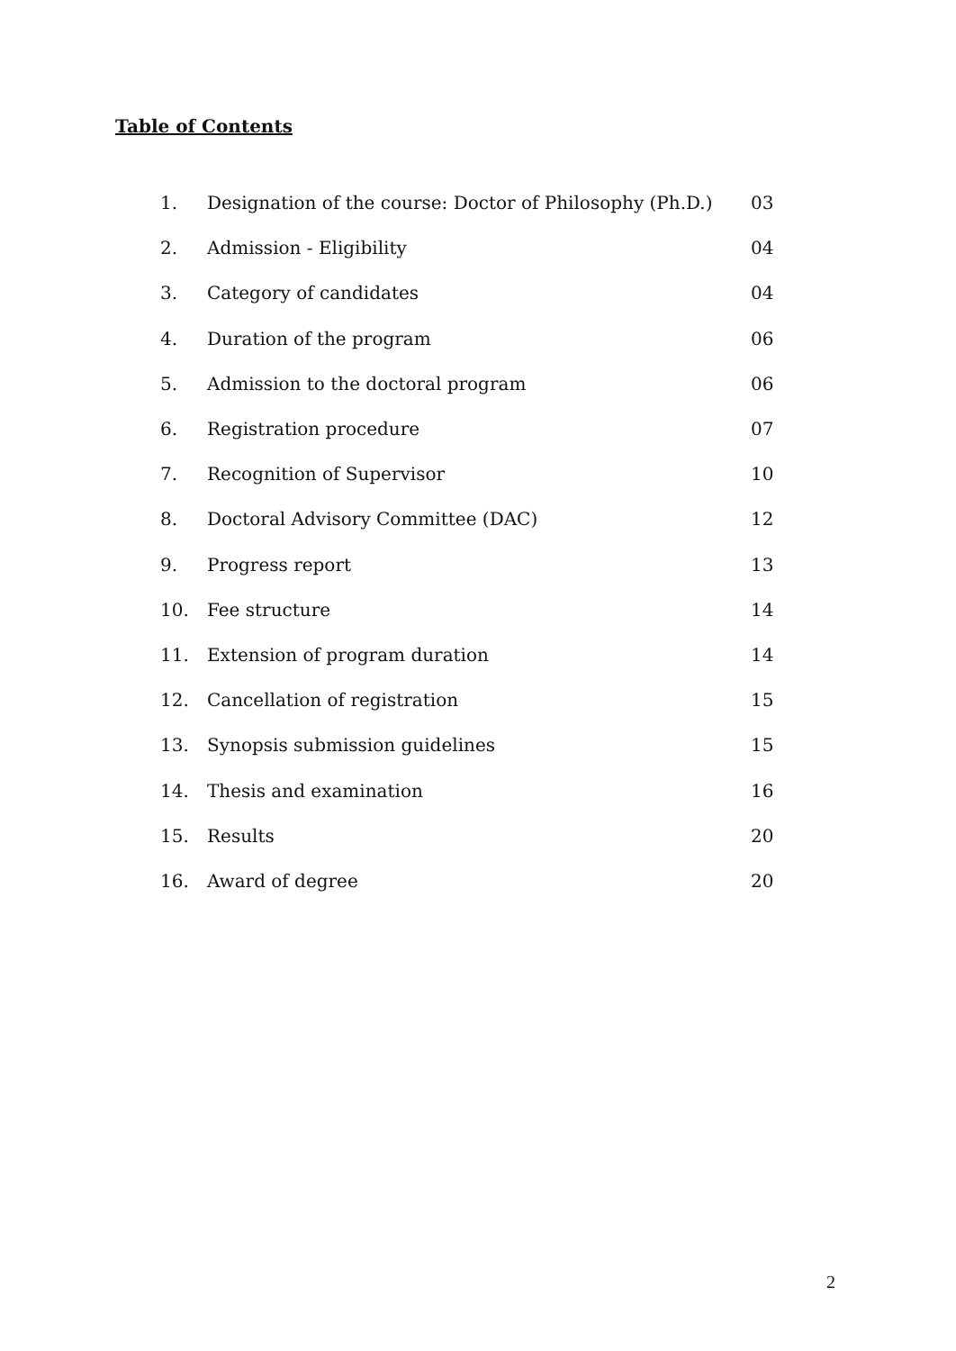Table of Contents
| 1. | Designation of the course: Doctor of Philosophy (Ph.D.) | 03 |
| 2. | Admission - Eligibility | 04 |
| 3. | Category of candidates | 04 |
| 4. | Duration of the program | 06 |
| 5. | Admission to the doctoral program | 06 |
| 6. | Registration procedure | 07 |
| 7. | Recognition of Supervisor | 10 |
| 8. | Doctoral Advisory Committee (DAC) | 12 |
| 9. | Progress report | 13 |
| 10. | Fee structure | 14 |
| 11. | Extension of program duration | 14 |
| 12. | Cancellation of registration | 15 |
| 13. | Synopsis submission guidelines | 15 |
| 14. | Thesis and examination | 16 |
| 15. | Results | 20 |
| 16. | Award of degree | 20 |
2